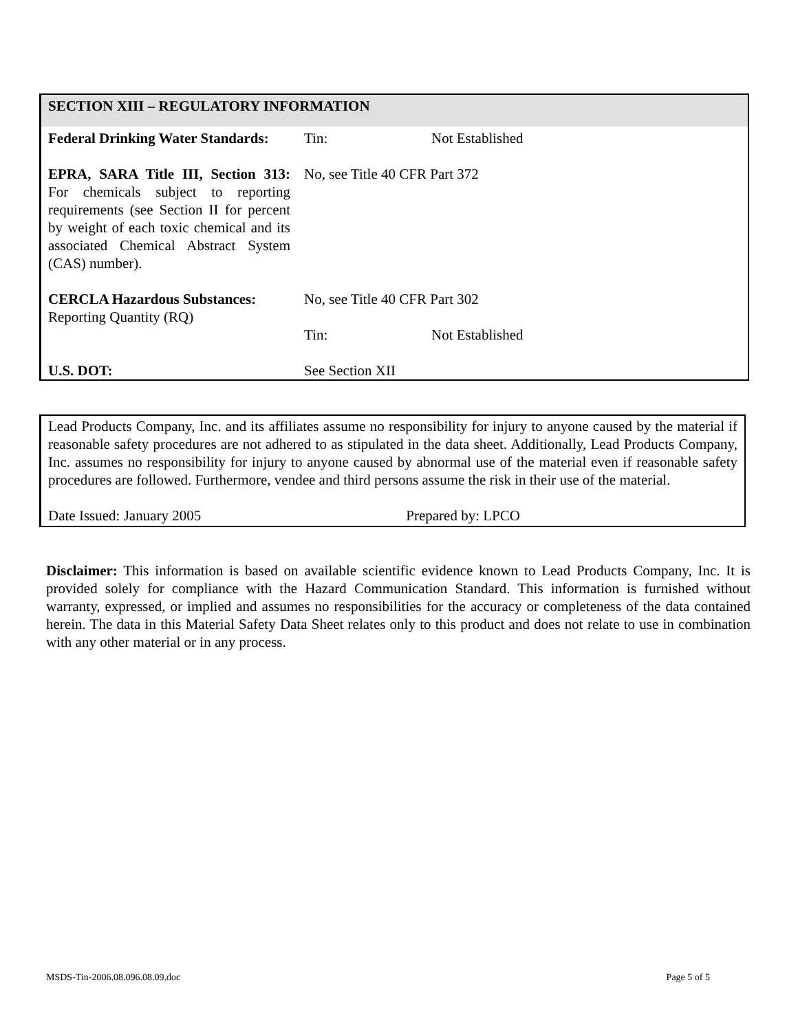SECTION XIII – REGULATORY INFORMATION
| Federal Drinking Water Standards: | Tin: | Not Established |
| EPRA, SARA Title III, Section 313: For chemicals subject to reporting requirements (see Section II for percent by weight of each toxic chemical and its associated Chemical Abstract System (CAS) number). | No, see Title 40 CFR Part 372 | |
| CERCLA Hazardous Substances: Reporting Quantity (RQ) | No, see Title 40 CFR Part 302 | |
| | Tin: | Not Established |
| U.S. DOT: | See Section XII | |
Lead Products Company, Inc. and its affiliates assume no responsibility for injury to anyone caused by the material if reasonable safety procedures are not adhered to as stipulated in the data sheet. Additionally, Lead Products Company, Inc. assumes no responsibility for injury to anyone caused by abnormal use of the material even if reasonable safety procedures are followed. Furthermore, vendee and third persons assume the risk in their use of the material.
Date Issued: January 2005 Prepared by: LPCO
Disclaimer: This information is based on available scientific evidence known to Lead Products Company, Inc. It is provided solely for compliance with the Hazard Communication Standard. This information is furnished without warranty, expressed, or implied and assumes no responsibilities for the accuracy or completeness of the data contained herein. The data in this Material Safety Data Sheet relates only to this product and does not relate to use in combination with any other material or in any process.
MSDS-Tin-2006.08.096.08.09.doc Page 5 of 5